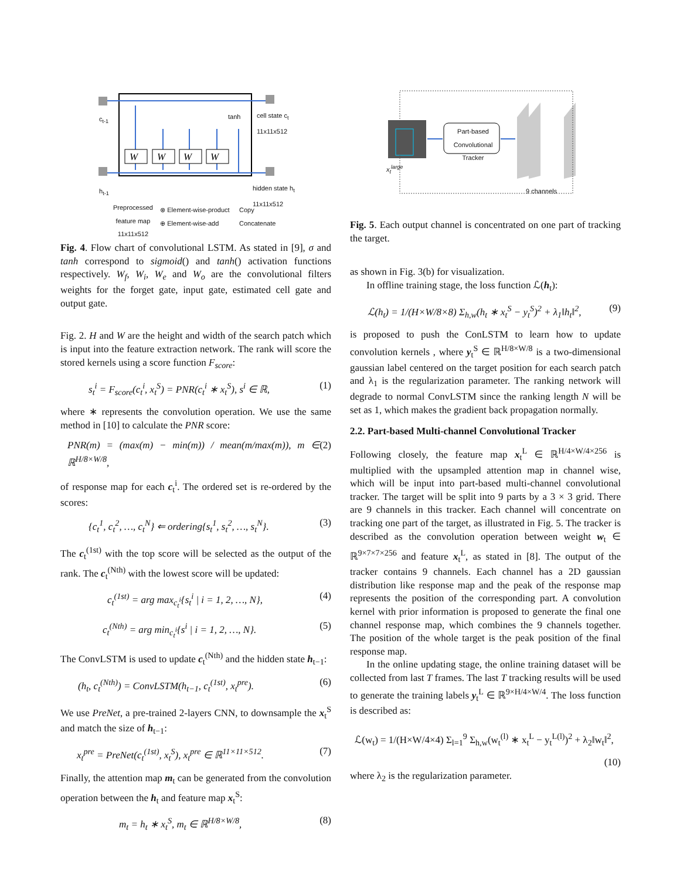W
W
W
W
cell state c<sub>t</sub>
11x11x512
c<sub>t-1</sub>
h<sub>t-1</sub>
hidden state h<sub>t</sub>
11x11x512
Preprocessed
feature map
11x11x512
⊗ Element-wise-product
⊕ Element-wise-add
Copy
Concatenate
tanh
Fig. 4. Flow chart of convolutional LSTM. As stated in [9], σ and tanh correspond to sigmoid() and tanh() activation functions respectively. W<sub>f</sub>, W<sub>i</sub>, W<sub>e</sub> and W<sub>o</sub> are the convolutional filters weights for the forget gate, input gate, estimated cell gate and output gate.
Fig. 2. H and W are the height and width of the search patch which is input into the feature extraction network. The rank will score the stored kernels using a score function F<sub>score</sub>:
s<sub>t</sub><sup>i</sup> = F<sub>score</sub>(c<sub>t</sub><sup>i</sup>, x<sub>t</sub><sup>S</sup>) = PNR(c<sub>t</sub><sup>i</sup> ∗ x<sub>t</sub><sup>S</sup>), s<sup>i</sup> ∈ ℝ, (1)
where ∗ represents the convolution operation. We use the same method in [10] to calculate the PNR score:
PNR(m) = (max(m) − min(m)) / mean(m/max(m)), m ∈ ℝ<sup>H/8×W/8</sup>, (2)
of response map for each c<sub>t</sub><sup>i</sup>. The ordered set is re-ordered by the scores:
{c<sub>t</sub><sup>1</sup>, c<sub>t</sub><sup>2</sup>, …, c<sub>t</sub><sup>N</sup>} ⇐ ordering{s<sub>t</sub><sup>1</sup>, s<sub>t</sub><sup>2</sup>, …, s<sub>t</sub><sup>N</sup>}. (3)
The c<sub>t</sub><sup>(1st)</sup> with the top score will be selected as the output of the rank. The c<sub>t</sub><sup>(Nth)</sup> with the lowest score will be updated:
c<sub>t</sub><sup>(1st)</sup> = arg max<sub>c<sub>t</sub><sup>i</sup></sub>{s<sub>t</sub><sup>i</sup> | i = 1, 2, …, N}, (4)
c<sub>t</sub><sup>(Nth)</sup> = arg min<sub>c<sub>t</sub><sup>i</sup></sub>{s<sup>i</sup> | i = 1, 2, …, N}. (5)
The ConvLSTM is used to update c<sub>t</sub><sup>(Nth)</sup> and the hidden state h<sub>t−1</sub>:
(h<sub>t</sub>, c<sub>t</sub><sup>(Nth)</sup>) = ConvLSTM(h<sub>t−1</sub>, c<sub>t</sub><sup>(1st)</sup>, x<sub>t</sub><sup>pre</sup>). (6)
We use PreNet, a pre-trained 2-layers CNN, to downsample the x<sub>t</sub><sup>S</sup> and match the size of h<sub>t−1</sub>:
x<sub>t</sub><sup>pre</sup> = PreNet(c<sub>t</sub><sup>(1st)</sup>, x<sub>t</sub><sup>S</sup>), x<sub>t</sub><sup>pre</sup> ∈ ℝ<sup>11×11×512</sup>. (7)
Finally, the attention map m<sub>t</sub> can be generated from the convolution operation between the h<sub>t</sub> and feature map x<sub>t</sub><sup>S</sup>:
m<sub>t</sub> = h<sub>t</sub> ∗ x<sub>t</sub><sup>S</sup>, m<sub>t</sub> ∈ ℝ<sup>H/8×W/8</sup>, (8)
Part-based
Convolutional
Tracker
x<sub>t</sub><sup>large</sup>
9 channels
Fig. 5. Each output channel is concentrated on one part of tracking the target.
as shown in Fig. 3(b) for visualization.
In offline training stage, the loss function ℒ(h<sub>t</sub>):
ℒ(h<sub>t</sub>) = 1/(H×W/8×8) Σ<sub>h,w</sub>(h<sub>t</sub> ∗ x<sub>t</sub><sup>S</sup> − y<sub>t</sub><sup>S</sup>)<sup>2</sup> + λ<sub>1</sub>‖h<sub>t</sub>‖<sup>2</sup>, (9)
is proposed to push the ConLSTM to learn how to update convolution kernels , where y<sub>t</sub><sup>S</sup> ∈ ℝ<sup>H/8×W/8</sup> is a two-dimensional gaussian label centered on the target position for each search patch and λ<sub>1</sub> is the regularization parameter. The ranking network will degrade to normal ConvLSTM since the ranking length N will be set as 1, which makes the gradient back propagation normally.
2.2. Part-based Multi-channel Convolutional Tracker
Following closely, the feature map x<sub>t</sub><sup>L</sup> ∈ ℝ<sup>H/4×W/4×256</sup> is multiplied with the upsampled attention map in channel wise, which will be input into part-based multi-channel convolutional tracker. The target will be split into 9 parts by a 3 × 3 grid. There are 9 channels in this tracker. Each channel will concentrate on tracking one part of the target, as illustrated in Fig. 5. The tracker is described as the convolution operation between weight w<sub>t</sub> ∈ ℝ<sup>9×7×7×256</sup> and feature x<sub>t</sub><sup>L</sup>, as stated in [8]. The output of the tracker contains 9 channels. Each channel has a 2D gaussian distribution like response map and the peak of the response map represents the position of the corresponding part. A convolution kernel with prior information is proposed to generate the final one channel response map, which combines the 9 channels together. The position of the whole target is the peak position of the final response map.
In the online updating stage, the online training dataset will be collected from last T frames. The last T tracking results will be used to generate the training labels y<sub>t</sub><sup>L</sup> ∈ ℝ<sup>9×H/4×W/4</sup>. The loss function is described as:
ℒ(w<sub>t</sub>) = 1/(H×W/4×4) Σ<sub>l=1</sub><sup>9</sup> Σ<sub>h,w</sub>(w<sub>t</sub><sup>(l)</sup> ∗ x<sub>t</sub><sup>L</sup> − y<sub>t</sub><sup>L(l)</sup>)<sup>2</sup> + λ<sub>2</sub>‖w<sub>t</sub>‖<sup>2</sup>,
(10)
where λ<sub>2</sub> is the regularization parameter.